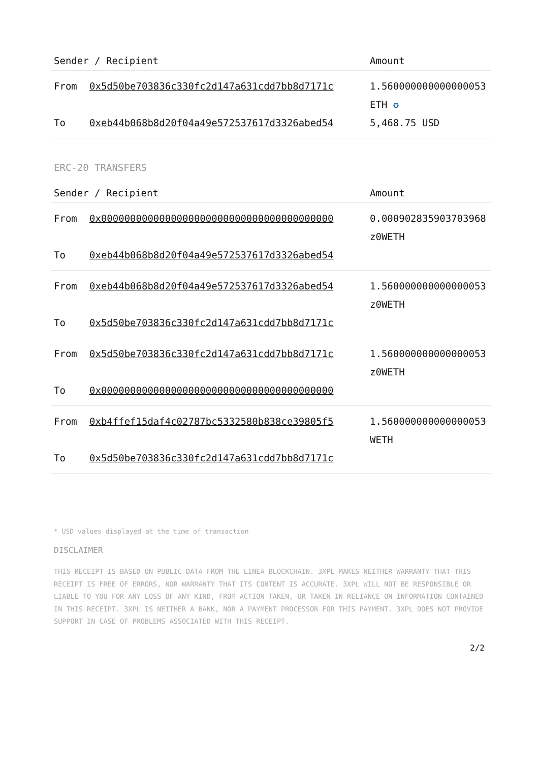| Sender / Recipient | | Amount |
| --- | --- | --- |
| From | 0x5d50be703836c330fc2d147a631cdd7bb8d7171c | 1.560000000000000053 ETH ✪ |
| To | 0xeb44b068b8d20f04a49e572537617d3326abed54 | 5,468.75 USD |
ERC-20 TRANSFERS
| Sender / Recipient | | Amount |
| --- | --- | --- |
| From | 0x0000000000000000000000000000000000000000 | 0.000902835903703968 z0WETH |
| To | 0xeb44b068b8d20f04a49e572537617d3326abed54 | |
| From | 0xeb44b068b8d20f04a49e572537617d3326abed54 | 1.560000000000000053 z0WETH |
| To | 0x5d50be703836c330fc2d147a631cdd7bb8d7171c | |
| From | 0x5d50be703836c330fc2d147a631cdd7bb8d7171c | 1.560000000000000053 z0WETH |
| To | 0x0000000000000000000000000000000000000000 | |
| From | 0xb4ffef15daf4c02787bc5332580b838ce39805f5 | 1.560000000000000053 WETH |
| To | 0x5d50be703836c330fc2d147a631cdd7bb8d7171c | |
* USD values displayed at the time of transaction
DISCLAIMER
THIS RECEIPT IS BASED ON PUBLIC DATA FROM THE LINEA BLOCKCHAIN. 3XPL MAKES NEITHER WARRANTY THAT THIS RECEIPT IS FREE OF ERRORS, NOR WARRANTY THAT ITS CONTENT IS ACCURATE. 3XPL WILL NOT BE RESPONSIBLE OR LIABLE TO YOU FOR ANY LOSS OF ANY KIND, FROM ACTION TAKEN, OR TAKEN IN RELIANCE ON INFORMATION CONTAINED IN THIS RECEIPT. 3XPL IS NEITHER A BANK, NOR A PAYMENT PROCESSOR FOR THIS PAYMENT. 3XPL DOES NOT PROVIDE SUPPORT IN CASE OF PROBLEMS ASSOCIATED WITH THIS RECEIPT.
2/2